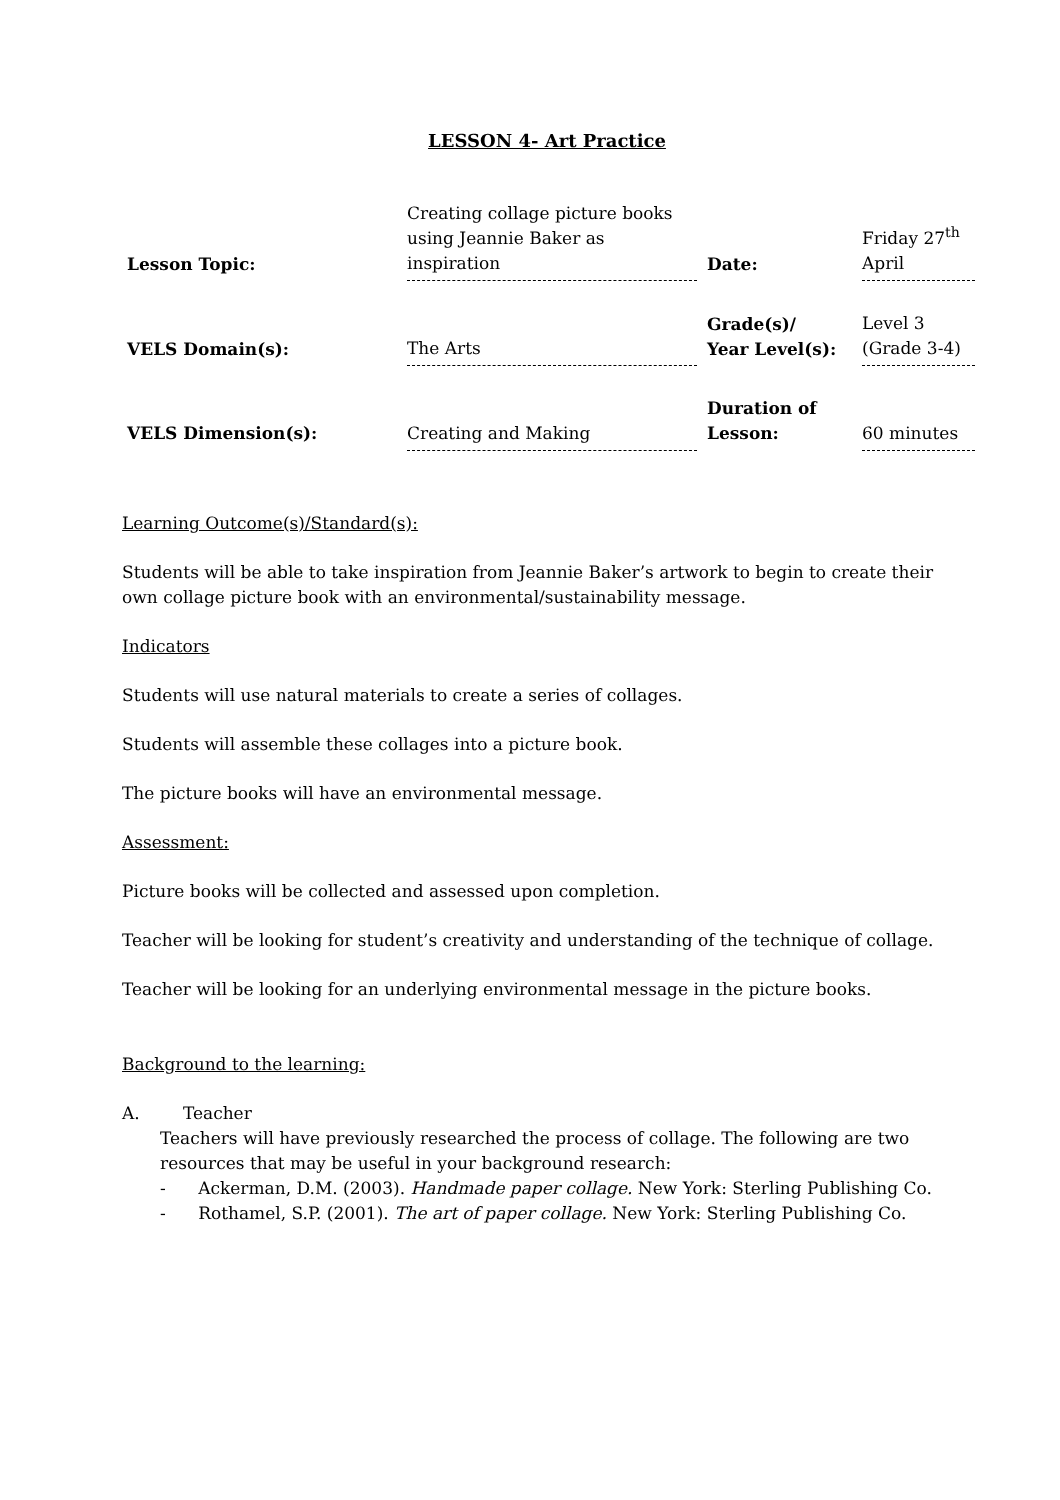LESSON 4- Art Practice
| Lesson Topic: | Creating collage picture books using Jeannie Baker as inspiration | Date: | Friday 27<sup>th</sup> April |
| VELS Domain(s): | The Arts | Grade(s)/ Year Level(s): | Level 3 (Grade 3-4) |
| VELS Dimension(s): | Creating and Making | Duration of Lesson: | 60 minutes |
Learning Outcome(s)/Standard(s):
Students will be able to take inspiration from Jeannie Baker’s artwork to begin to create their own collage picture book with an environmental/sustainability message.
Indicators
Students will use natural materials to create a series of collages.
Students will assemble these collages into a picture book.
The picture books will have an environmental message.
Assessment:
Picture books will be collected and assessed upon completion.
Teacher will be looking for student’s creativity and understanding of the technique of collage.
Teacher will be looking for an underlying environmental message in the picture books.
Background to the learning:
A. Teacher
Teachers will have previously researched the process of collage. The following are two resources that may be useful in your background research:
- Ackerman, D.M. (2003). Handmade paper collage. New York: Sterling Publishing Co.
- Rothamel, S.P. (2001). The art of paper collage. New York: Sterling Publishing Co.